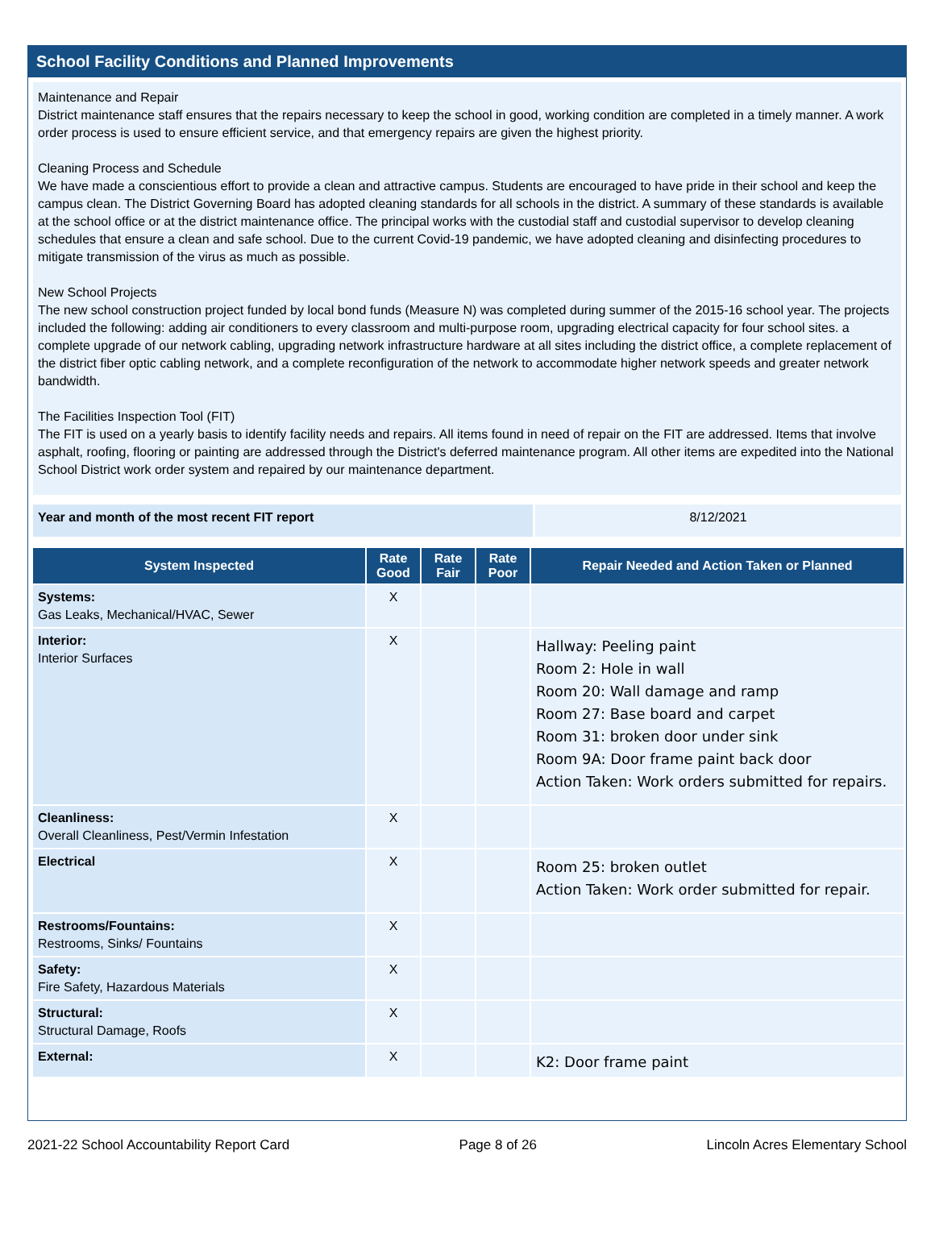School Facility Conditions and Planned Improvements
Maintenance and Repair
District maintenance staff ensures that the repairs necessary to keep the school in good, working condition are completed in a timely manner. A work order process is used to ensure efficient service, and that emergency repairs are given the highest priority.
Cleaning Process and Schedule
We have made a conscientious effort to provide a clean and attractive campus. Students are encouraged to have pride in their school and keep the campus clean. The District Governing Board has adopted cleaning standards for all schools in the district. A summary of these standards is available at the school office or at the district maintenance office. The principal works with the custodial staff and custodial supervisor to develop cleaning schedules that ensure a clean and safe school. Due to the current Covid-19 pandemic, we have adopted cleaning and disinfecting procedures to mitigate transmission of the virus as much as possible.
New School Projects
The new school construction project funded by local bond funds (Measure N) was completed during summer of the 2015-16 school year. The projects included the following: adding air conditioners to every classroom and multi-purpose room, upgrading electrical capacity for four school sites. a complete upgrade of our network cabling, upgrading network infrastructure hardware at all sites including the district office, a complete replacement of the district fiber optic cabling network, and a complete reconfiguration of the network to accommodate higher network speeds and greater network bandwidth.
The Facilities Inspection Tool (FIT)
The FIT is used on a yearly basis to identify facility needs and repairs. All items found in need of repair on the FIT are addressed. Items that involve asphalt, roofing, flooring or painting are addressed through the District's deferred maintenance program. All other items are expedited into the National School District work order system and repaired by our maintenance department.
Year and month of the most recent FIT report 8/12/2021
| System Inspected | Rate Good | Rate Fair | Rate Poor | Repair Needed and Action Taken or Planned |
| --- | --- | --- | --- | --- |
| Systems: Gas Leaks, Mechanical/HVAC, Sewer | X | | | |
| Interior: Interior Surfaces | X | | | Hallway: Peeling paint Room 2: Hole in wall Room 20: Wall damage and ramp Room 27: Base board and carpet Room 31: broken door under sink Room 9A: Door frame paint back door Action Taken: Work orders submitted for repairs. |
| Cleanliness: Overall Cleanliness, Pest/Vermin Infestation | X | | | |
| Electrical | X | | | Room 25: broken outlet Action Taken: Work order submitted for repair. |
| Restrooms/Fountains: Restrooms, Sinks/ Fountains | X | | | |
| Safety: Fire Safety, Hazardous Materials | X | | | |
| Structural: Structural Damage, Roofs | X | | | |
| External: | X | | | K2: Door frame paint |
2021-22 School Accountability Report Card Page 8 of 26 Lincoln Acres Elementary School